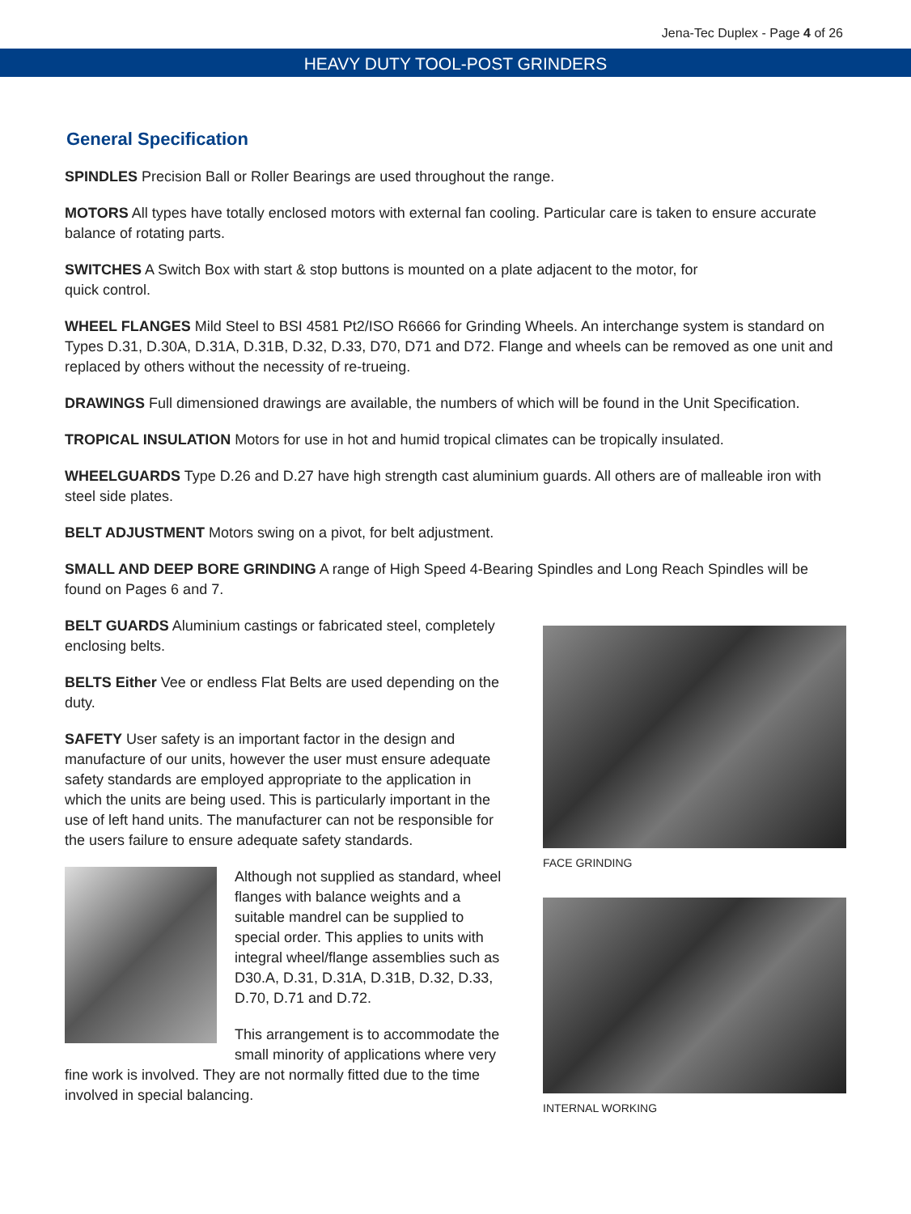Jena-Tec Duplex - Page 4 of 26
HEAVY DUTY TOOL-POST GRINDERS
General Specification
SPINDLES Precision Ball or Roller Bearings are used throughout the range.
MOTORS All types have totally enclosed motors with external fan cooling. Particular care is taken to ensure accurate balance of rotating parts.
SWITCHES A Switch Box with start & stop buttons is mounted on a plate adjacent to the motor, for
quick control.
WHEEL FLANGES Mild Steel to BSI 4581 Pt2/ISO R6666 for Grinding Wheels. An interchange system is standard on Types D.31, D.30A, D.31A, D.31B, D.32, D.33, D70, D71 and D72. Flange and wheels can be removed as one unit and replaced by others without the necessity of re-trueing.
DRAWINGS Full dimensioned drawings are available, the numbers of which will be found in the Unit Specification.
TROPICAL INSULATION Motors for use in hot and humid tropical climates can be tropically insulated.
WHEELGUARDS Type D.26 and D.27 have high strength cast aluminium guards. All others are of malleable iron with steel side plates.
BELT ADJUSTMENT Motors swing on a pivot, for belt adjustment.
SMALL AND DEEP BORE GRINDING A range of High Speed 4-Bearing Spindles and Long Reach Spindles will be found on Pages 6 and 7.
BELT GUARDS Aluminium castings or fabricated steel, completely enclosing belts.
BELTS Either Vee or endless Flat Belts are used depending on the duty.
SAFETY User safety is an important factor in the design and manufacture of our units, however the user must ensure adequate safety standards are employed appropriate to the application in which the units are being used. This is particularly important in the use of left hand units. The manufacturer can not be responsible for the users failure to ensure adequate safety standards.
Although not supplied as standard, wheel flanges with balance weights and a suitable mandrel can be supplied to special order. This applies to units with integral wheel/flange assemblies such as D30.A, D.31, D.31A, D.31B, D.32, D.33, D.70, D.71 and D.72.
This arrangement is to accommodate the small minority of applications where very fine work is involved. They are not normally fitted due to the time involved in special balancing.
FACE GRINDING
INTERNAL WORKING